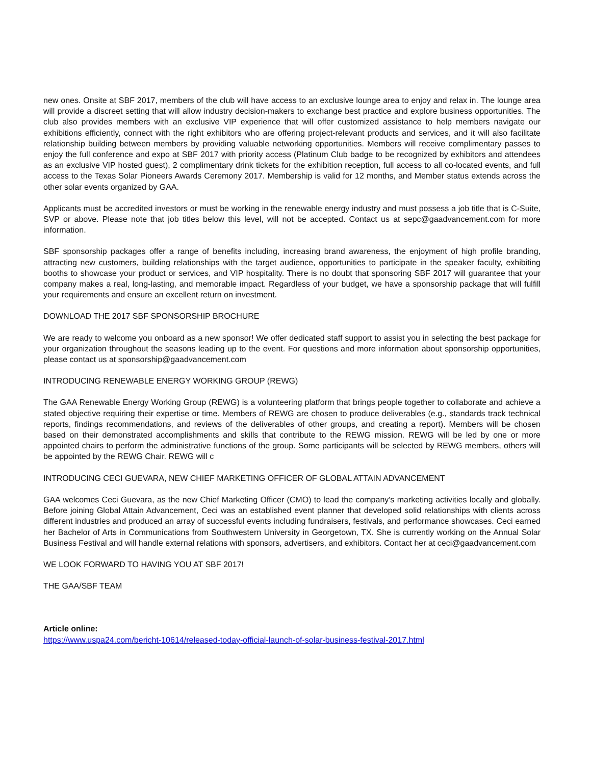new ones. Onsite at SBF 2017, members of the club will have access to an exclusive lounge area to enjoy and relax in. The lounge area will provide a discreet setting that will allow industry decision-makers to exchange best practice and explore business opportunities. The club also provides members with an exclusive VIP experience that will offer customized assistance to help members navigate our exhibitions efficiently, connect with the right exhibitors who are offering project-relevant products and services, and it will also facilitate relationship building between members by providing valuable networking opportunities. Members will receive complimentary passes to enjoy the full conference and expo at SBF 2017 with priority access (Platinum Club badge to be recognized by exhibitors and attendees as an exclusive VIP hosted guest), 2 complimentary drink tickets for the exhibition reception, full access to all co-located events, and full access to the Texas Solar Pioneers Awards Ceremony 2017. Membership is valid for 12 months, and Member status extends across the other solar events organized by GAA.
Applicants must be accredited investors or must be working in the renewable energy industry and must possess a job title that is C-Suite, SVP or above. Please note that job titles below this level, will not be accepted. Contact us at sepc@gaadvancement.com for more information.
SBF sponsorship packages offer a range of benefits including, increasing brand awareness, the enjoyment of high profile branding, attracting new customers, building relationships with the target audience, opportunities to participate in the speaker faculty, exhibiting booths to showcase your product or services, and VIP hospitality. There is no doubt that sponsoring SBF 2017 will guarantee that your company makes a real, long-lasting, and memorable impact. Regardless of your budget, we have a sponsorship package that will fulfill your requirements and ensure an excellent return on investment.
DOWNLOAD THE 2017 SBF SPONSORSHIP BROCHURE
We are ready to welcome you onboard as a new sponsor! We offer dedicated staff support to assist you in selecting the best package for your organization throughout the seasons leading up to the event. For questions and more information about sponsorship opportunities, please contact us at sponsorship@gaadvancement.com
INTRODUCING RENEWABLE ENERGY WORKING GROUP (REWG)
The GAA Renewable Energy Working Group (REWG) is a volunteering platform that brings people together to collaborate and achieve a stated objective requiring their expertise or time. Members of REWG are chosen to produce deliverables (e.g., standards track technical reports, findings recommendations, and reviews of the deliverables of other groups, and creating a report). Members will be chosen based on their demonstrated accomplishments and skills that contribute to the REWG mission. REWG will be led by one or more appointed chairs to perform the administrative functions of the group. Some participants will be selected by REWG members, others will be appointed by the REWG Chair. REWG will c
INTRODUCING CECI GUEVARA, NEW CHIEF MARKETING OFFICER OF GLOBAL ATTAIN ADVANCEMENT
GAA welcomes Ceci Guevara, as the new Chief Marketing Officer (CMO) to lead the company's marketing activities locally and globally. Before joining Global Attain Advancement, Ceci was an established event planner that developed solid relationships with clients across different industries and produced an array of successful events including fundraisers, festivals, and performance showcases. Ceci earned her Bachelor of Arts in Communications from Southwestern University in Georgetown, TX. She is currently working on the Annual Solar Business Festival and will handle external relations with sponsors, advertisers, and exhibitors. Contact her at ceci@gaadvancement.com
WE LOOK FORWARD TO HAVING YOU AT SBF 2017!
THE GAA/SBF TEAM
Article online:
https://www.uspa24.com/bericht-10614/released-today-official-launch-of-solar-business-festival-2017.html